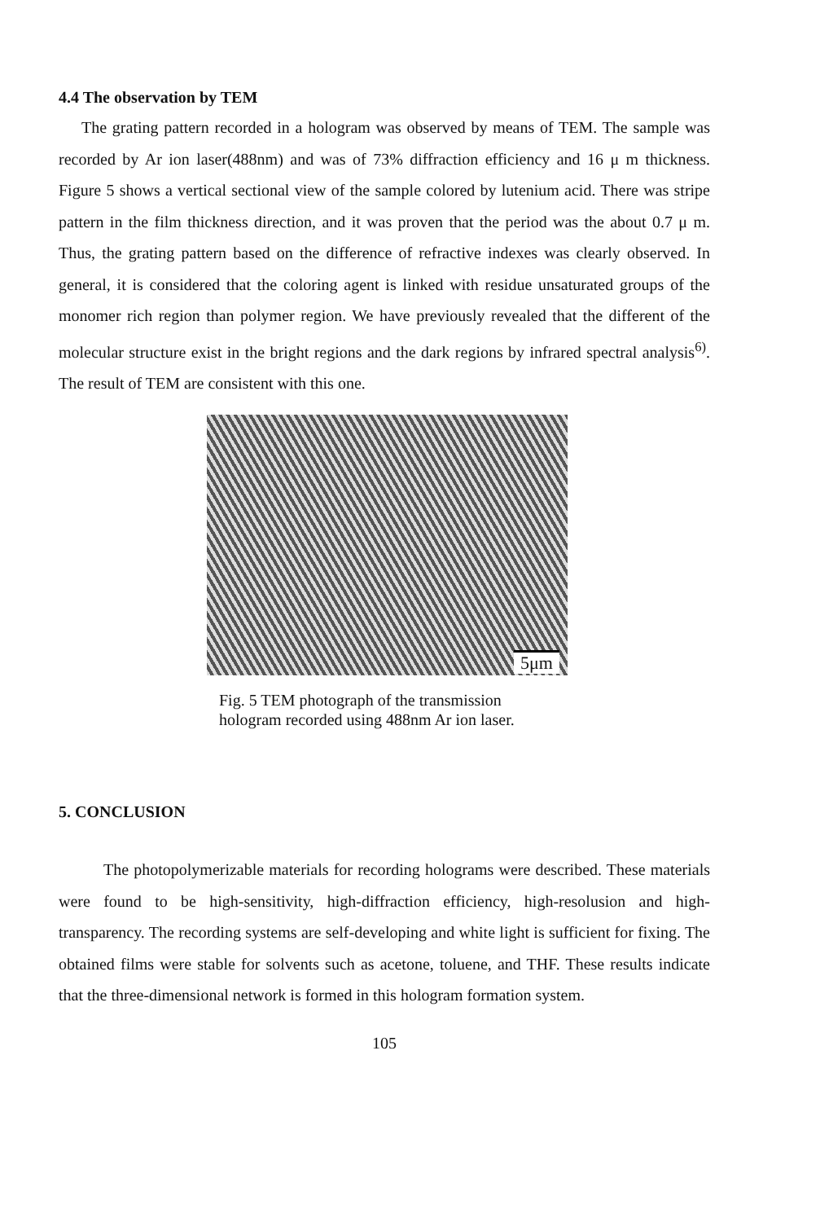4.4 The observation by TEM
The grating pattern recorded in a hologram was observed by means of TEM. The sample was recorded by Ar ion laser(488nm) and was of 73% diffraction efficiency and 16 μ m thickness. Figure 5 shows a vertical sectional view of the sample colored by lutenium acid. There was stripe pattern in the film thickness direction, and it was proven that the period was the about 0.7 μ m. Thus, the grating pattern based on the difference of refractive indexes was clearly observed. In general, it is considered that the coloring agent is linked with residue unsaturated groups of the monomer rich region than polymer region. We have previously revealed that the different of the molecular structure exist in the bright regions and the dark regions by infrared spectral analysis<sup>6)</sup>. The result of TEM are consistent with this one.
5μm
Fig. 5 TEM photograph of the transmission
hologram recorded using 488nm Ar ion laser.
5. CONCLUSION
The photopolymerizable materials for recording holograms were described. These materials were found to be high-sensitivity, high-diffraction efficiency, high-resolusion and high-transparency. The recording systems are self-developing and white light is sufficient for fixing. The obtained films were stable for solvents such as acetone, toluene, and THF. These results indicate that the three-dimensional network is formed in this hologram formation system.
105